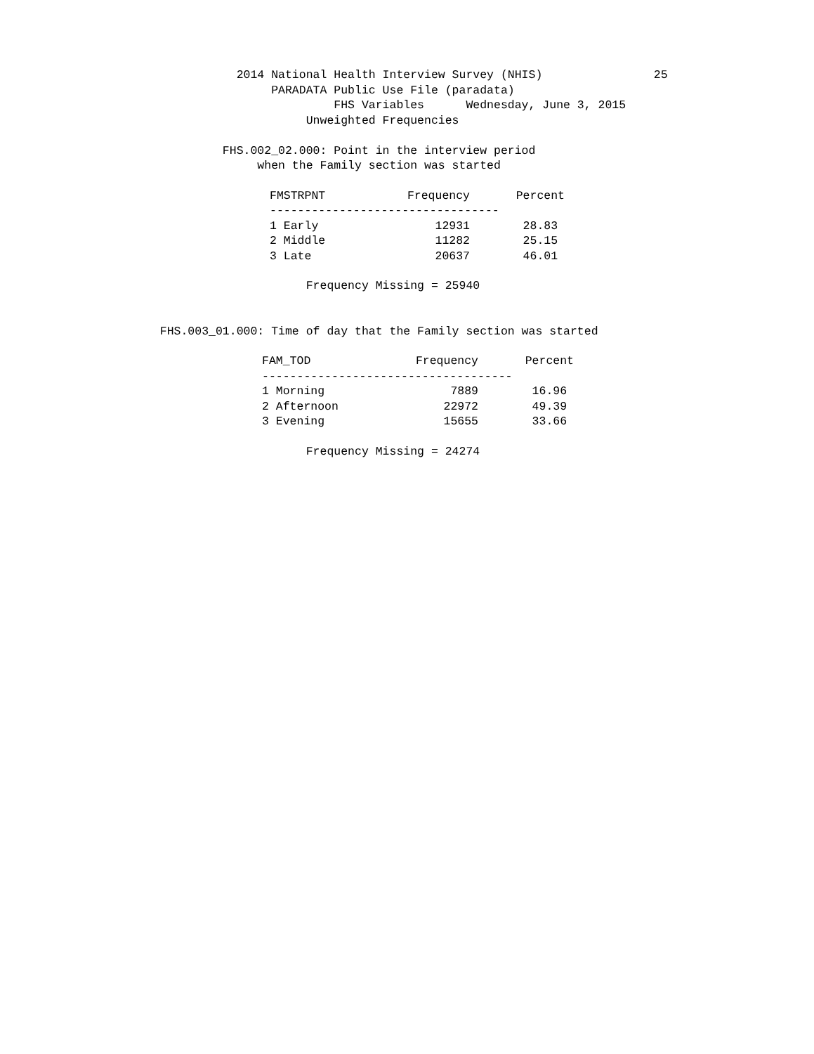2014 National Health Interview Survey (NHIS) 25 PARADATA Public Use File (paradata) FHS Variables Wednesday, June 3, 2015 Unweighted Frequencies FHS.002_02.000: Point in the interview period when the Family section was started
| FMSTRPNT | Frequency | Percent |
| --- | --- | --- |
| --------------------------------- | | |
| 1 Early | 12931 | 28.83 |
| 2 Middle | 11282 | 25.15 |
| 3 Late | 20637 | 46.01 |
Frequency Missing = 25940 FHS.003_01.000: Time of day that the Family section was started
| FAM_TOD | Frequency | Percent |
| --- | --- | --- |
| ------------------------------------ | | |
| 1 Morning | 7889 | 16.96 |
| 2 Afternoon | 22972 | 49.39 |
| 3 Evening | 15655 | 33.66 |
Frequency Missing = 24274